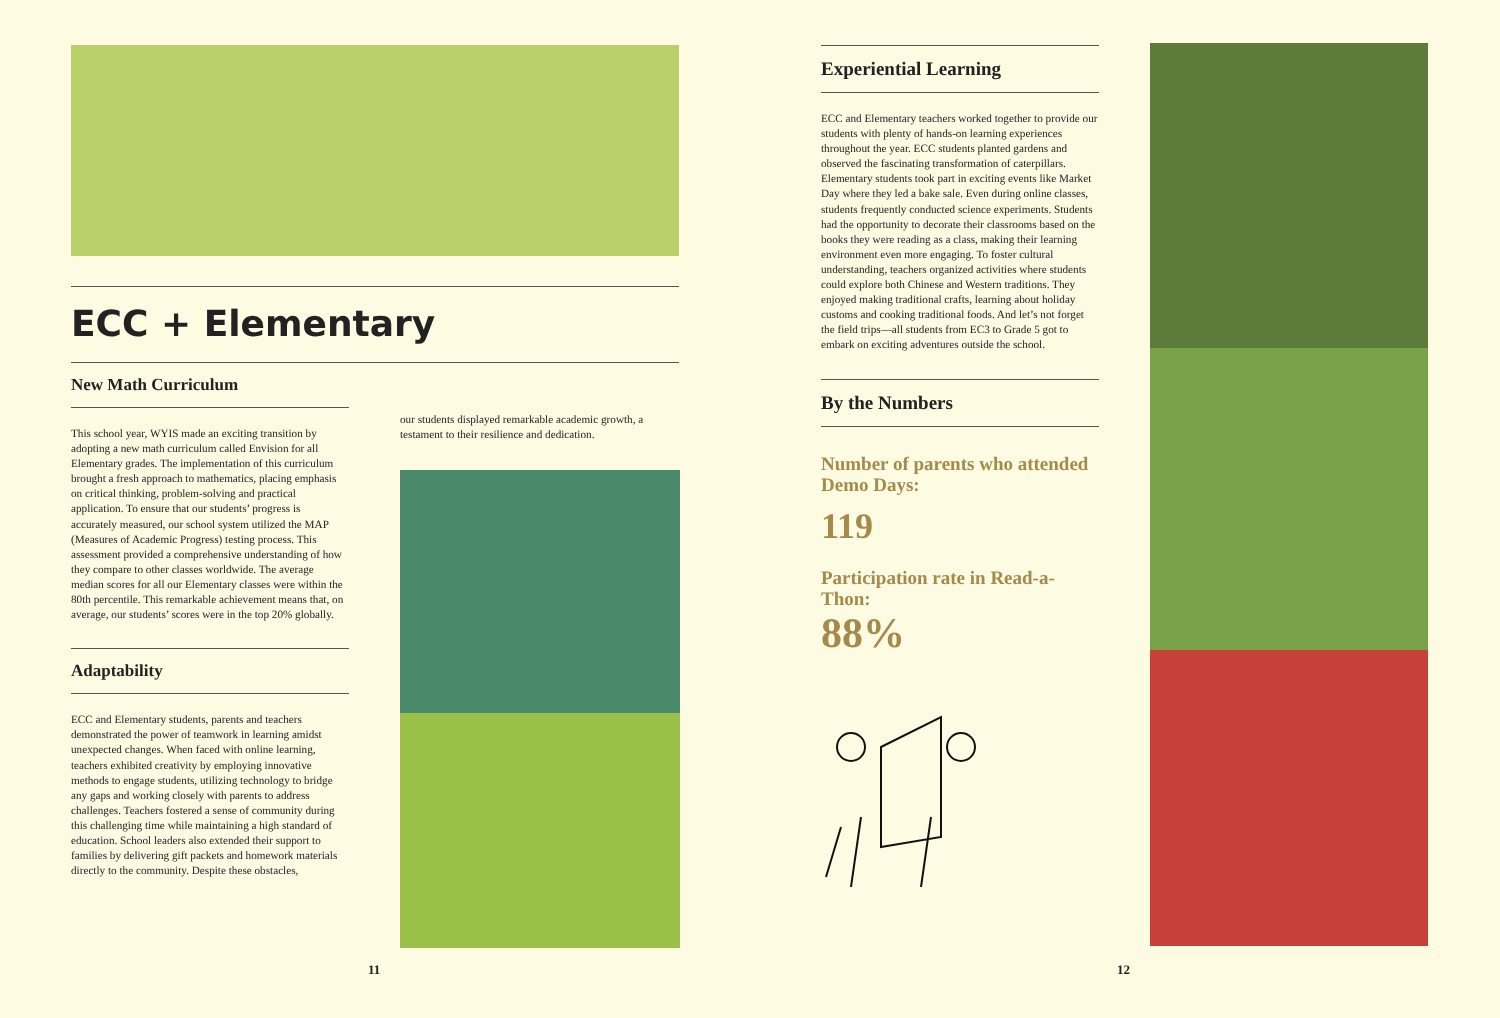ECC + Elementary
New Math Curriculum
This school year, WYIS made an exciting transition by adopting a new math curriculum called Envision for all Elementary grades. The implementation of this curriculum brought a fresh approach to mathematics, placing emphasis on critical thinking, problem-solving and practical application. To ensure that our students’ progress is accurately measured, our school system utilized the MAP (Measures of Academic Progress) testing process. This assessment provided a comprehensive understanding of how they compare to other classes worldwide. The average median scores for all our Elementary classes were within the 80th percentile. This remarkable achievement means that, on average, our students’ scores were in the top 20% globally.
Adaptability
ECC and Elementary students, parents and teachers demonstrated the power of teamwork in learning amidst unexpected changes. When faced with online learning, teachers exhibited creativity by employing innovative methods to engage students, utilizing technology to bridge any gaps and working closely with parents to address challenges. Teachers fostered a sense of community during this challenging time while maintaining a high standard of education. School leaders also extended their support to families by delivering gift packets and homework materials directly to the community. Despite these obstacles,
our students displayed remarkable academic growth, a testament to their resilience and dedication.
11
Experiential Learning
ECC and Elementary teachers worked together to provide our students with plenty of hands-on learning experiences throughout the year. ECC students planted gardens and observed the fascinating transformation of caterpillars. Elementary students took part in exciting events like Market Day where they led a bake sale. Even during online classes, students frequently conducted science experiments. Students had the opportunity to decorate their classrooms based on the books they were reading as a class, making their learning environment even more engaging. To foster cultural understanding, teachers organized activities where students could explore both Chinese and Western traditions. They enjoyed making traditional crafts, learning about holiday customs and cooking traditional foods. And let’s not forget the field trips—all students from EC3 to Grade 5 got to embark on exciting adventures outside the school.
By the Numbers
Number of parents who attended Demo Days:
119
Participation rate in Read-a-Thon:
88%
12